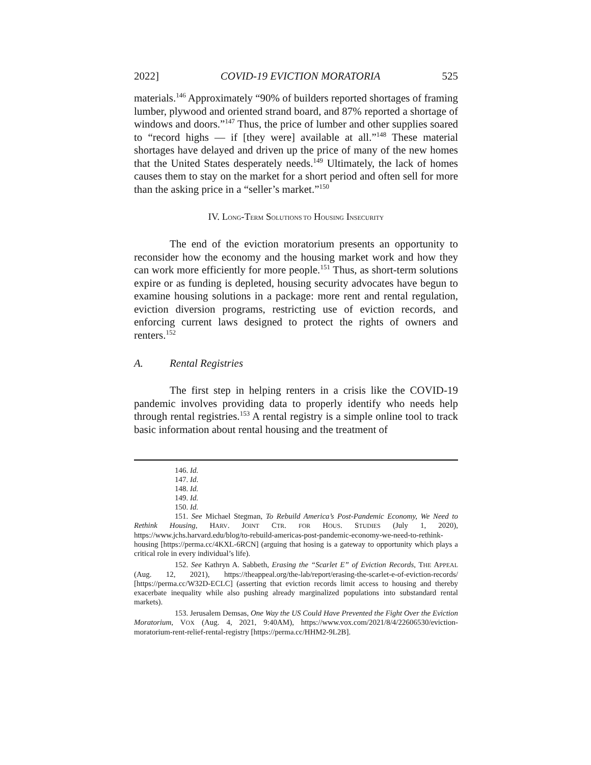2022] COVID-19 EVICTION MORATORIA 525
materials.<sup>146</sup> Approximately “90% of builders reported shortages of framing lumber, plywood and oriented strand board, and 87% reported a shortage of windows and doors.”<sup>147</sup> Thus, the price of lumber and other supplies soared to “record highs — if [they were] available at all.”<sup>148</sup> These material shortages have delayed and driven up the price of many of the new homes that the United States desperately needs.<sup>149</sup> Ultimately, the lack of homes causes them to stay on the market for a short period and often sell for more than the asking price in a “seller’s market.”<sup>150</sup>
IV. LONG-TERM SOLUTIONS TO HOUSING INSECURITY
The end of the eviction moratorium presents an opportunity to reconsider how the economy and the housing market work and how they can work more efficiently for more people.<sup>151</sup> Thus, as short-term solutions expire or as funding is depleted, housing security advocates have begun to examine housing solutions in a package: more rent and rental regulation, eviction diversion programs, restricting use of eviction records, and enforcing current laws designed to protect the rights of owners and renters.<sup>152</sup>
A. Rental Registries
The first step in helping renters in a crisis like the COVID-19 pandemic involves providing data to properly identify who needs help through rental registries.<sup>153</sup> A rental registry is a simple online tool to track basic information about rental housing and the treatment of
146. Id.
147. Id.
148. Id.
149. Id.
150. Id.
151. See Michael Stegman, To Rebuild America’s Post-Pandemic Economy, We Need to Rethink Housing, HARV. JOINT CTR. FOR HOUS. STUDIES (July 1, 2020), https://www.jchs.harvard.edu/blog/to-rebuild-americas-post-pandemic-economy-we-need-to-rethink-housing [https://perma.cc/4KXL-6RCN] (arguing that hosing is a gateway to opportunity which plays a critical role in every individual’s life).
152. See Kathryn A. Sabbeth, Erasing the “Scarlet E” of Eviction Records, THE APPEAL (Aug. 12, 2021), https://theappeal.org/the-lab/report/erasing-the-scarlet-e-of-eviction-records/ [https://perma.cc/W32D-ECLC] (asserting that eviction records limit access to housing and thereby exacerbate inequality while also pushing already marginalized populations into substandard rental markets).
153. Jerusalem Demsas, One Way the US Could Have Prevented the Fight Over the Eviction Moratorium, VOX (Aug. 4, 2021, 9:40AM), https://www.vox.com/2021/8/4/22606530/eviction-moratorium-rent-relief-rental-registry [https://perma.cc/HHM2-9L2B].